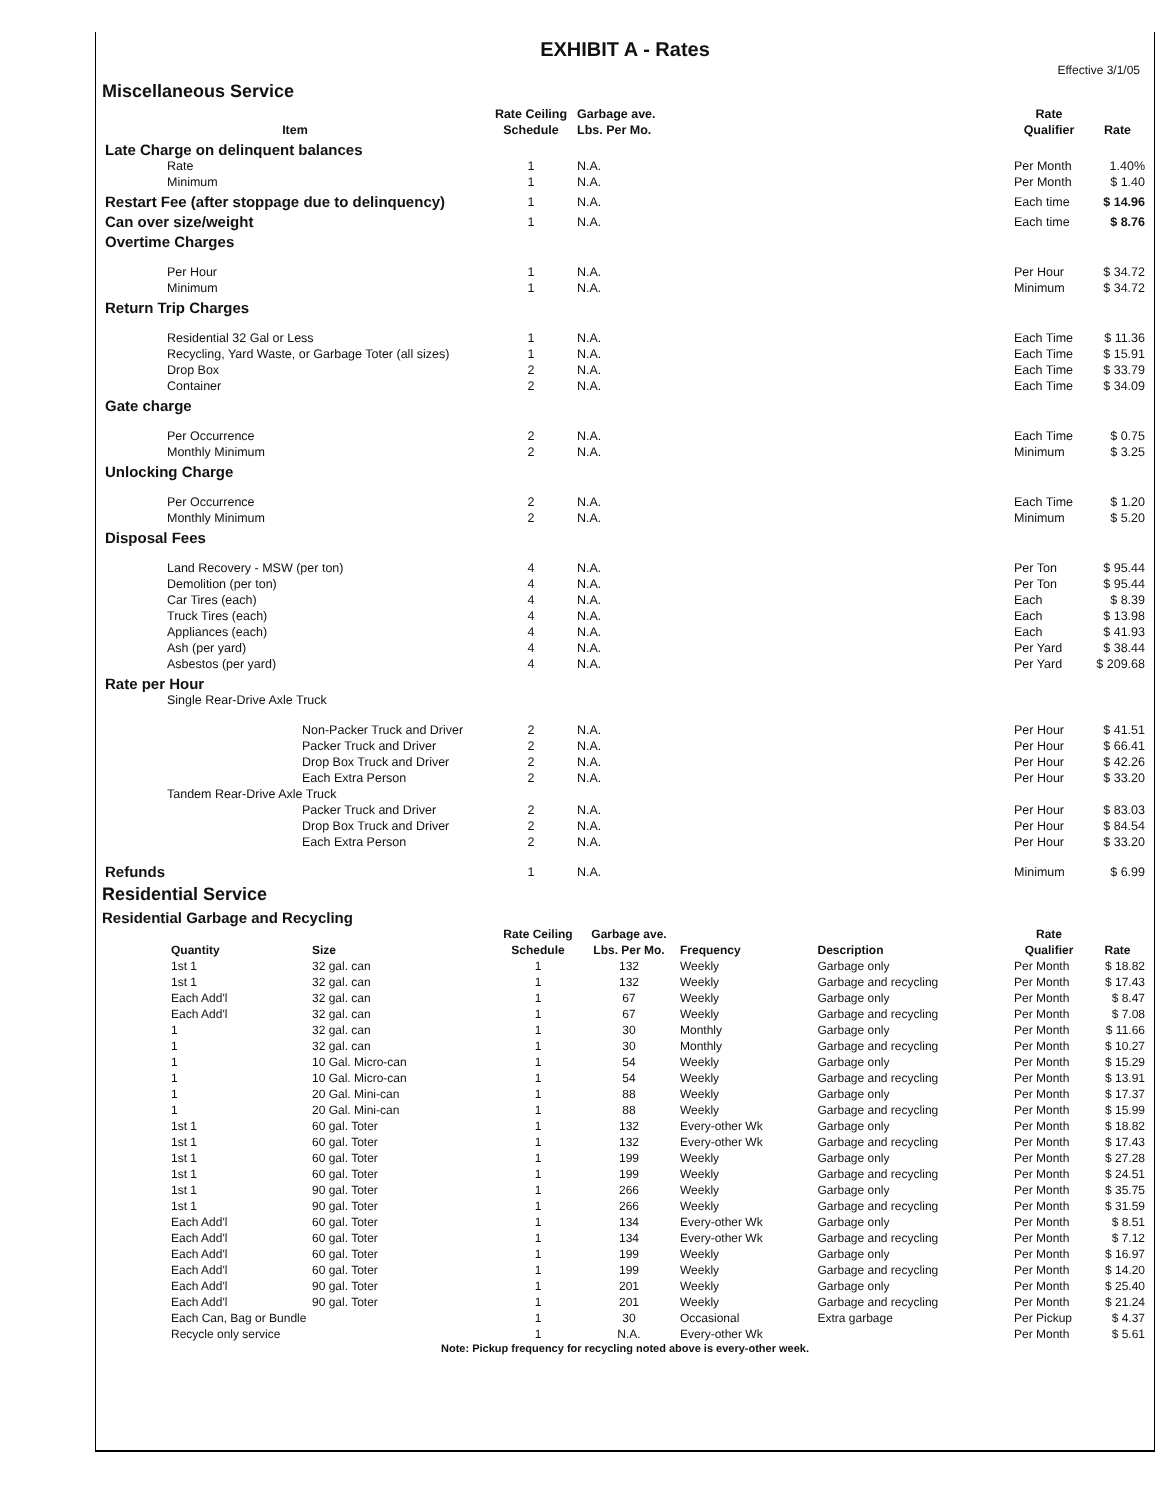EXHIBIT A - Rates
Effective 3/1/05
Miscellaneous Service
| Item | Rate Ceiling Schedule | Garbage ave. Lbs. Per Mo. | | Rate Qualifier | Rate |
| --- | --- | --- | --- | --- | --- |
| Late Charge on delinquent balances | | | | | |
| Rate | 1 | N.A. | | Per Month | 1.40% |
| Minimum | 1 | N.A. | | Per Month | $ 1.40 |
| Restart Fee (after stoppage due to delinquency) | 1 | N.A. | | Each time | $ 14.96 |
| Can over size/weight | 1 | N.A. | | Each time | $ 8.76 |
| Overtime Charges | | | | | |
| Per Hour | 1 | N.A. | | Per Hour | $ 34.72 |
| Minimum | 1 | N.A. | | Minimum | $ 34.72 |
| Return Trip Charges | | | | | |
| Residential 32 Gal or Less | 1 | N.A. | | Each Time | $ 11.36 |
| Recycling, Yard Waste, or Garbage Toter (all sizes) | 1 | N.A. | | Each Time | $ 15.91 |
| Drop Box | 2 | N.A. | | Each Time | $ 33.79 |
| Container | 2 | N.A. | | Each Time | $ 34.09 |
| Gate charge | | | | | |
| Per Occurrence | 2 | N.A. | | Each Time | $ 0.75 |
| Monthly Minimum | 2 | N.A. | | Minimum | $ 3.25 |
| Unlocking Charge | | | | | |
| Per Occurrence | 2 | N.A. | | Each Time | $ 1.20 |
| Monthly Minimum | 2 | N.A. | | Minimum | $ 5.20 |
| Disposal Fees | | | | | |
| Land Recovery - MSW (per ton) | 4 | N.A. | | Per Ton | $ 95.44 |
| Demolition (per ton) | 4 | N.A. | | Per Ton | $ 95.44 |
| Car Tires (each) | 4 | N.A. | | Each | $ 8.39 |
| Truck Tires (each) | 4 | N.A. | | Each | $ 13.98 |
| Appliances (each) | 4 | N.A. | | Each | $ 41.93 |
| Ash (per yard) | 4 | N.A. | | Per Yard | $ 38.44 |
| Asbestos (per yard) | 4 | N.A. | | Per Yard | $ 209.68 |
| Rate per Hour | | | | | |
| Single Rear-Drive Axle Truck | | | | | |
| Non-Packer Truck and Driver | 2 | N.A. | | Per Hour | $ 41.51 |
| Packer Truck and Driver | 2 | N.A. | | Per Hour | $ 66.41 |
| Drop Box Truck and Driver | 2 | N.A. | | Per Hour | $ 42.26 |
| Each Extra Person | 2 | N.A. | | Per Hour | $ 33.20 |
| Tandem Rear-Drive Axle Truck | | | | | |
| Packer Truck and Driver | 2 | N.A. | | Per Hour | $ 83.03 |
| Drop Box Truck and Driver | 2 | N.A. | | Per Hour | $ 84.54 |
| Each Extra Person | 2 | N.A. | | Per Hour | $ 33.20 |
| Refunds | 1 | N.A. | | Minimum | $ 6.99 |
Residential Service
Residential Garbage and Recycling
| | Quantity | Size | Rate Ceiling Schedule | Garbage ave. Lbs. Per Mo. | Frequency | Description | Rate Qualifier | Rate |
| --- | --- | --- | --- | --- | --- | --- | --- | --- |
| | 1st 1 | 32 gal. can | 1 | 132 | Weekly | Garbage only | Per Month | $ 18.82 |
| | 1st 1 | 32 gal. can | 1 | 132 | Weekly | Garbage and recycling | Per Month | $ 17.43 |
| | Each Add'l | 32 gal. can | 1 | 67 | Weekly | Garbage only | Per Month | $ 8.47 |
| | Each Add'l | 32 gal. can | 1 | 67 | Weekly | Garbage and recycling | Per Month | $ 7.08 |
| | 1 | 32 gal. can | 1 | 30 | Monthly | Garbage only | Per Month | $ 11.66 |
| | 1 | 32 gal. can | 1 | 30 | Monthly | Garbage and recycling | Per Month | $ 10.27 |
| | 1 | 10 Gal. Micro-can | 1 | 54 | Weekly | Garbage only | Per Month | $ 15.29 |
| | 1 | 10 Gal. Micro-can | 1 | 54 | Weekly | Garbage and recycling | Per Month | $ 13.91 |
| | 1 | 20 Gal. Mini-can | 1 | 88 | Weekly | Garbage only | Per Month | $ 17.37 |
| | 1 | 20 Gal. Mini-can | 1 | 88 | Weekly | Garbage and recycling | Per Month | $ 15.99 |
| | 1st 1 | 60 gal. Toter | 1 | 132 | Every-other Wk | Garbage only | Per Month | $ 18.82 |
| | 1st 1 | 60 gal. Toter | 1 | 132 | Every-other Wk | Garbage and recycling | Per Month | $ 17.43 |
| | 1st 1 | 60 gal. Toter | 1 | 199 | Weekly | Garbage only | Per Month | $ 27.28 |
| | 1st 1 | 60 gal. Toter | 1 | 199 | Weekly | Garbage and recycling | Per Month | $ 24.51 |
| | 1st 1 | 90 gal. Toter | 1 | 266 | Weekly | Garbage only | Per Month | $ 35.75 |
| | 1st 1 | 90 gal. Toter | 1 | 266 | Weekly | Garbage and recycling | Per Month | $ 31.59 |
| | Each Add'l | 60 gal. Toter | 1 | 134 | Every-other Wk | Garbage only | Per Month | $ 8.51 |
| | Each Add'l | 60 gal. Toter | 1 | 134 | Every-other Wk | Garbage and recycling | Per Month | $ 7.12 |
| | Each Add'l | 60 gal. Toter | 1 | 199 | Weekly | Garbage only | Per Month | $ 16.97 |
| | Each Add'l | 60 gal. Toter | 1 | 199 | Weekly | Garbage and recycling | Per Month | $ 14.20 |
| | Each Add'l | 90 gal. Toter | 1 | 201 | Weekly | Garbage only | Per Month | $ 25.40 |
| | Each Add'l | 90 gal. Toter | 1 | 201 | Weekly | Garbage and recycling | Per Month | $ 21.24 |
| | Each Can, Bag or Bundle | | 1 | 30 | Occasional | Extra garbage | Per Pickup | $ 4.37 |
| | Recycle only service | | 1 | N.A. | Every-other Wk | | Per Month | $ 5.61 |
Note: Pickup frequency for recycling noted above is every-other week.